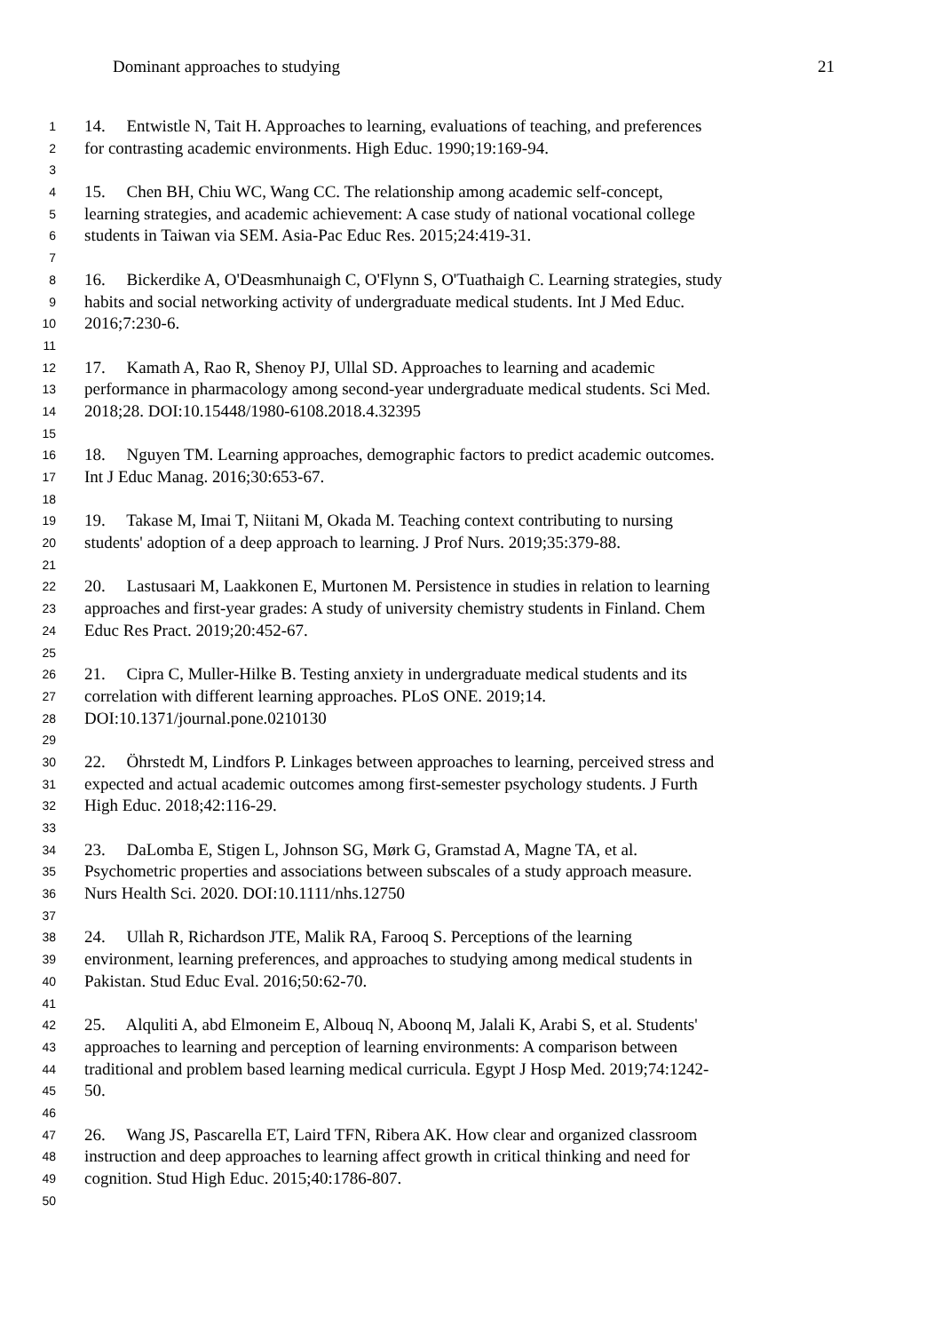Dominant approaches to studying 21
1 14. Entwistle N, Tait H. Approaches to learning, evaluations of teaching, and preferences
2 for contrasting academic environments. High Educ. 1990;19:169-94.
3
4 15. Chen BH, Chiu WC, Wang CC. The relationship among academic self-concept,
5 learning strategies, and academic achievement: A case study of national vocational college
6 students in Taiwan via SEM. Asia-Pac Educ Res. 2015;24:419-31.
7
8 16. Bickerdike A, O'Deasmhunaigh C, O'Flynn S, O'Tuathaigh C. Learning strategies, study
9 habits and social networking activity of undergraduate medical students. Int J Med Educ.
10 2016;7:230-6.
11
12 17. Kamath A, Rao R, Shenoy PJ, Ullal SD. Approaches to learning and academic
13 performance in pharmacology among second-year undergraduate medical students. Sci Med.
14 2018;28. DOI:10.15448/1980-6108.2018.4.32395
15
16 18. Nguyen TM. Learning approaches, demographic factors to predict academic outcomes.
17 Int J Educ Manag. 2016;30:653-67.
18
19 19. Takase M, Imai T, Niitani M, Okada M. Teaching context contributing to nursing
20 students' adoption of a deep approach to learning. J Prof Nurs. 2019;35:379-88.
21
22 20. Lastusaari M, Laakkonen E, Murtonen M. Persistence in studies in relation to learning
23 approaches and first-year grades: A study of university chemistry students in Finland. Chem
24 Educ Res Pract. 2019;20:452-67.
25
26 21. Cipra C, Muller-Hilke B. Testing anxiety in undergraduate medical students and its
27 correlation with different learning approaches. PLoS ONE. 2019;14.
28 DOI:10.1371/journal.pone.0210130
29
30 22. Öhrstedt M, Lindfors P. Linkages between approaches to learning, perceived stress and
31 expected and actual academic outcomes among first-semester psychology students. J Furth
32 High Educ. 2018;42:116-29.
33
34 23. DaLomba E, Stigen L, Johnson SG, Mørk G, Gramstad A, Magne TA, et al.
35 Psychometric properties and associations between subscales of a study approach measure.
36 Nurs Health Sci. 2020. DOI:10.1111/nhs.12750
37
38 24. Ullah R, Richardson JTE, Malik RA, Farooq S. Perceptions of the learning
39 environment, learning preferences, and approaches to studying among medical students in
40 Pakistan. Stud Educ Eval. 2016;50:62-70.
41
42 25. Alquliti A, abd Elmoneim E, Albouq N, Aboonq M, Jalali K, Arabi S, et al. Students'
43 approaches to learning and perception of learning environments: A comparison between
44 traditional and problem based learning medical curricula. Egypt J Hosp Med. 2019;74:1242-
45 50.
46
47 26. Wang JS, Pascarella ET, Laird TFN, Ribera AK. How clear and organized classroom
48 instruction and deep approaches to learning affect growth in critical thinking and need for
49 cognition. Stud High Educ. 2015;40:1786-807.
50